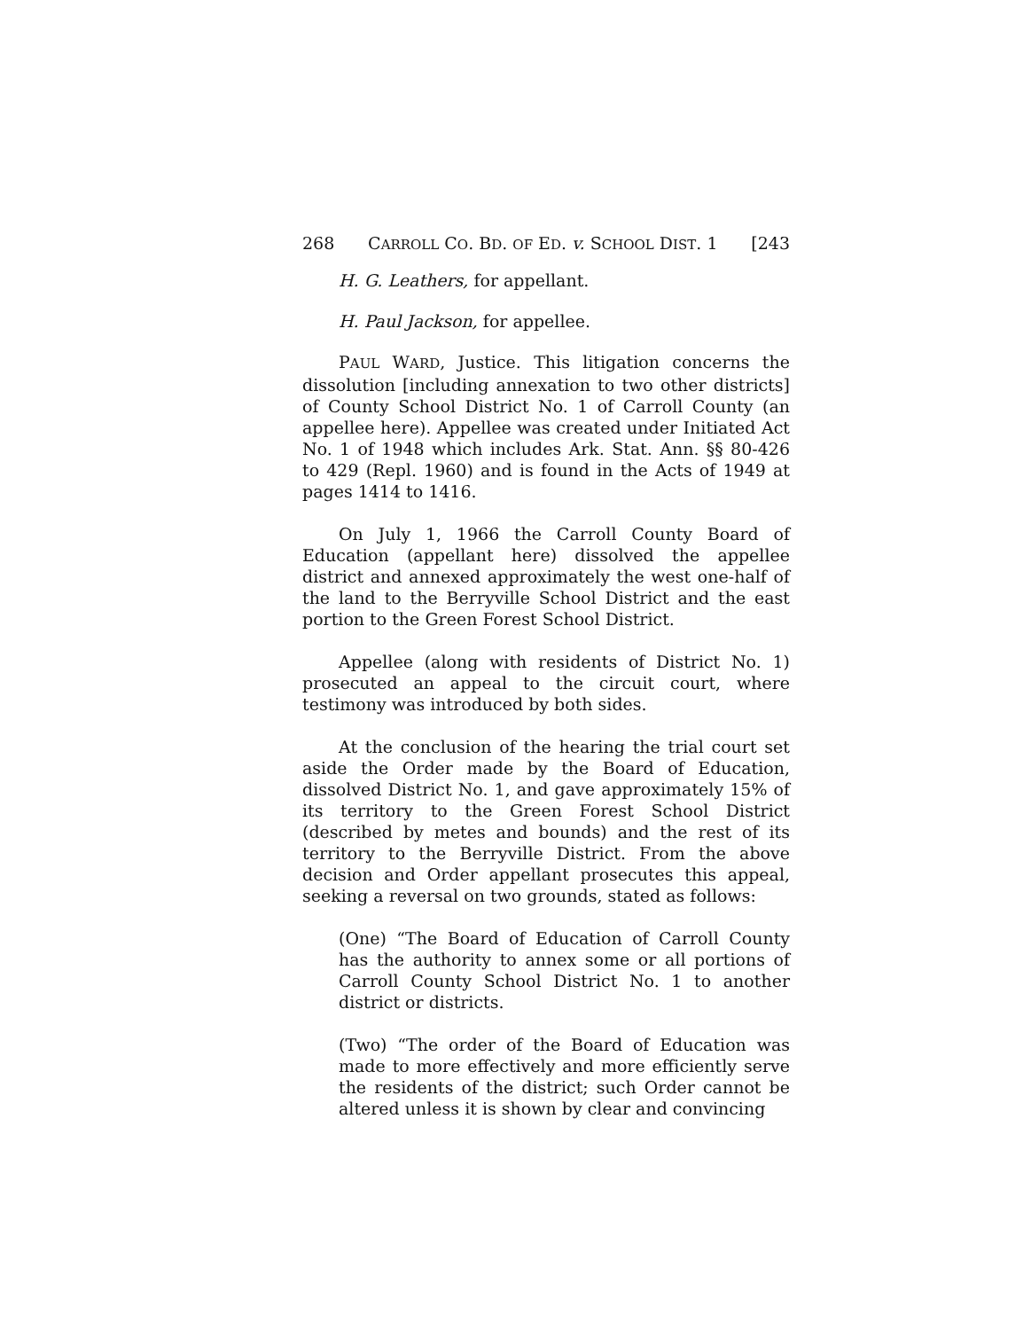268 CARROLL CO. BD. OF ED. v. SCHOOL DIST. 1 [243
H. G. Leathers, for appellant.
H. Paul Jackson, for appellee.
PAUL WARD, Justice. This litigation concerns the dissolution [including annexation to two other districts] of County School District No. 1 of Carroll County (an appellee here). Appellee was created under Initiated Act No. 1 of 1948 which includes Ark. Stat. Ann. §§ 80-426 to 429 (Repl. 1960) and is found in the Acts of 1949 at pages 1414 to 1416.
On July 1, 1966 the Carroll County Board of Education (appellant here) dissolved the appellee district and annexed approximately the west one-half of the land to the Berryville School District and the east portion to the Green Forest School District.
Appellee (along with residents of District No. 1) prosecuted an appeal to the circuit court, where testimony was introduced by both sides.
At the conclusion of the hearing the trial court set aside the Order made by the Board of Education, dissolved District No. 1, and gave approximately 15% of its territory to the Green Forest School District (described by metes and bounds) and the rest of its territory to the Berryville District. From the above decision and Order appellant prosecutes this appeal, seeking a reversal on two grounds, stated as follows:
(One) “The Board of Education of Carroll County has the authority to annex some or all portions of Carroll County School District No. 1 to another district or districts.
(Two) “The order of the Board of Education was made to more effectively and more efficiently serve the residents of the district; such Order cannot be altered unless it is shown by clear and convincing